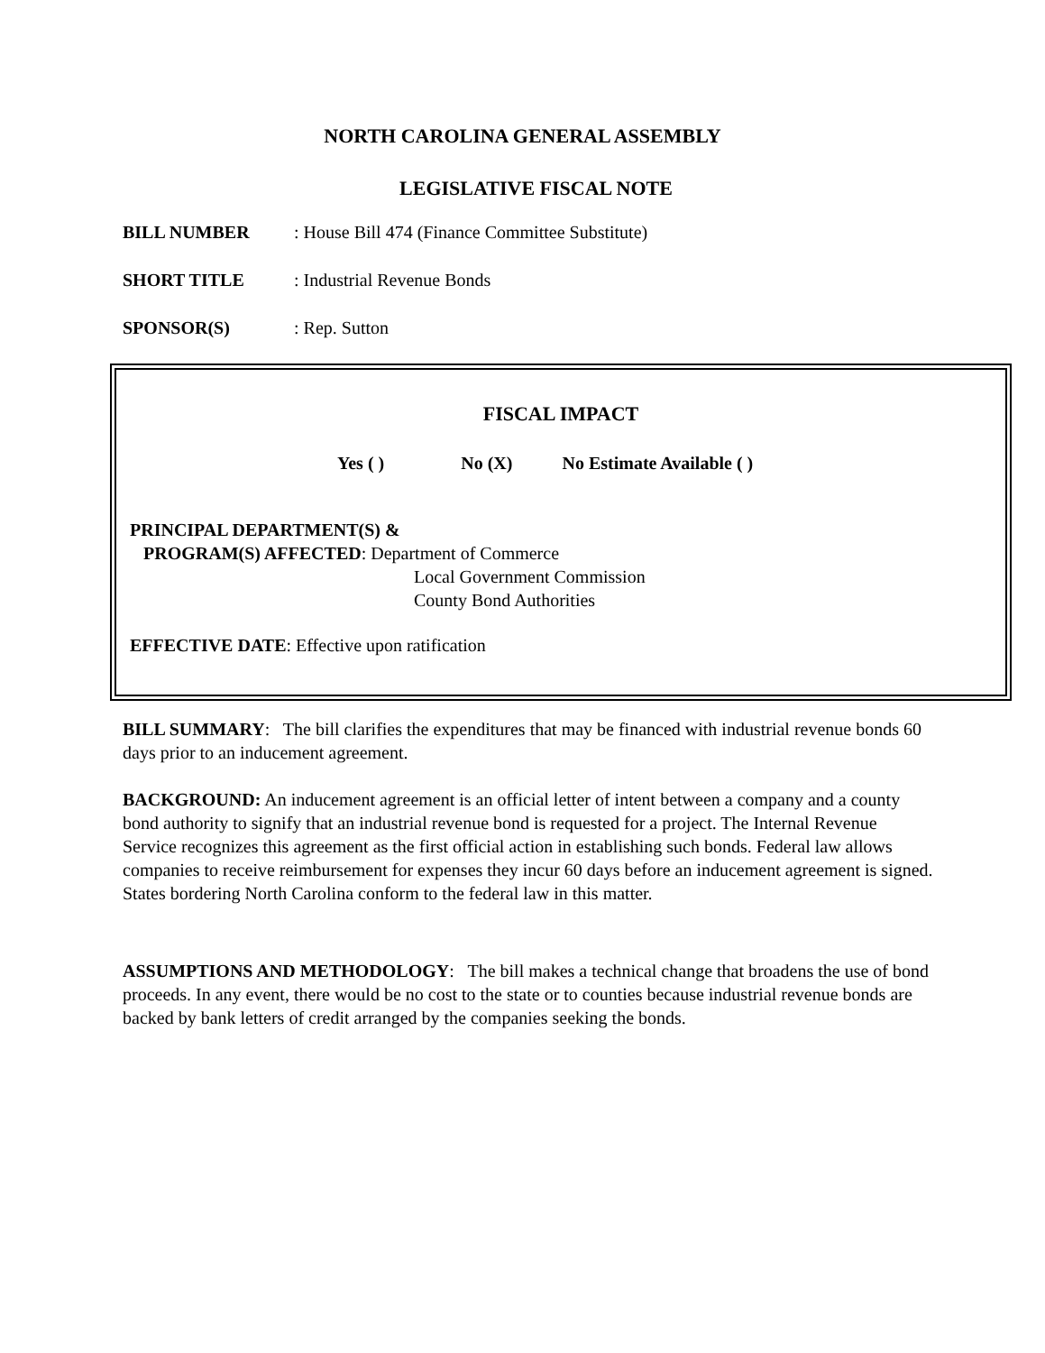NORTH CAROLINA GENERAL ASSEMBLY
LEGISLATIVE FISCAL NOTE
BILL NUMBER: House Bill 474 (Finance Committee Substitute)
SHORT TITLE: Industrial Revenue Bonds
SPONSOR(S): Rep. Sutton
FISCAL IMPACT
Yes ( ) No (X) No Estimate Available ( )
PRINCIPAL DEPARTMENT(S) &
PROGRAM(S) AFFECTED: Department of Commerce
Local Government Commission
County Bond Authorities
EFFECTIVE DATE: Effective upon ratification
BILL SUMMARY: The bill clarifies the expenditures that may be financed with industrial revenue bonds 60 days prior to an inducement agreement.
BACKGROUND: An inducement agreement is an official letter of intent between a company and a county bond authority to signify that an industrial revenue bond is requested for a project. The Internal Revenue Service recognizes this agreement as the first official action in establishing such bonds. Federal law allows companies to receive reimbursement for expenses they incur 60 days before an inducement agreement is signed. States bordering North Carolina conform to the federal law in this matter.
ASSUMPTIONS AND METHODOLOGY: The bill makes a technical change that broadens the use of bond proceeds. In any event, there would be no cost to the state or to counties because industrial revenue bonds are backed by bank letters of credit arranged by the companies seeking the bonds.